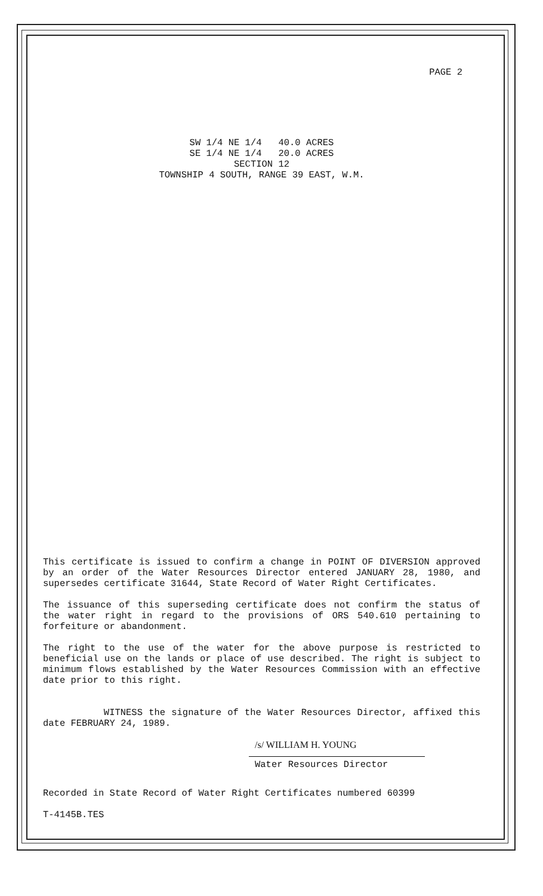PAGE 2
SW 1/4 NE 1/4 40.0 ACRES SE 1/4 NE 1/4 20.0 ACRES SECTION 12 TOWNSHIP 4 SOUTH, RANGE 39 EAST, W.M.
This certificate is issued to confirm a change in POINT OF DIVERSION approved by an order of the Water Resources Director entered JANUARY 28, 1980, and supersedes certificate 31644, State Record of Water Right Certificates.
The issuance of this superseding certificate does not confirm the status of the water right in regard to the provisions of ORS 540.610 pertaining to forfeiture or abandonment.
The right to the use of the water for the above purpose is restricted to beneficial use on the lands or place of use described. The right is subject to minimum flows established by the Water Resources Commission with an effective date prior to this right.
WITNESS the signature of the Water Resources Director, affixed this date FEBRUARY 24, 1989.
/s/ WILLIAM H. YOUNG
Water Resources Director
Recorded in State Record of Water Right Certificates numbered 60399
T-4145B.TES